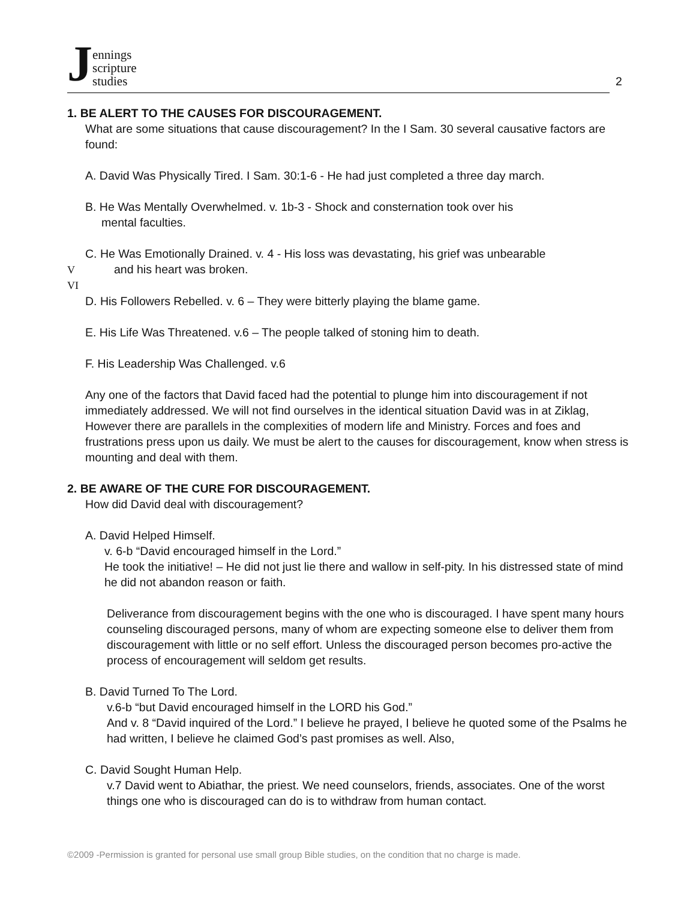Jennings
scripture
studies
2
1. BE ALERT TO THE CAUSES FOR DISCOURAGEMENT.
What are some situations that cause discouragement? In the I Sam. 30 several causative factors are found:
A. David Was Physically Tired. I Sam. 30:1-6 - He had just completed a three day march.
B. He Was Mentally Overwhelmed. v. 1b-3 - Shock and consternation took over his
mental faculties.
C. He Was Emotionally Drained. v. 4 - His loss was devastating, his grief was unbearable
V and his heart was broken.
VI
D. His Followers Rebelled. v. 6 – They were bitterly playing the blame game.
E. His Life Was Threatened. v.6 – The people talked of stoning him to death.
F. His Leadership Was Challenged. v.6
Any one of the factors that David faced had the potential to plunge him into discouragement if not immediately addressed. We will not find ourselves in the identical situation David was in at Ziklag, However there are parallels in the complexities of modern life and Ministry. Forces and foes and frustrations press upon us daily. We must be alert to the causes for discouragement, know when stress is mounting and deal with them.
2. BE AWARE OF THE CURE FOR DISCOURAGEMENT.
How did David deal with discouragement?
A. David Helped Himself.
v. 6-b “David encouraged himself in the Lord.”
He took the initiative! – He did not just lie there and wallow in self-pity. In his distressed state of mind he did not abandon reason or faith.
Deliverance from discouragement begins with the one who is discouraged. I have spent many hours counseling discouraged persons, many of whom are expecting someone else to deliver them from discouragement with little or no self effort. Unless the discouraged person becomes pro-active the process of encouragement will seldom get results.
B. David Turned To The Lord.
v.6-b “but David encouraged himself in the LORD his God.”
And v. 8 “David inquired of the Lord.” I believe he prayed, I believe he quoted some of the Psalms he had written, I believe he claimed God’s past promises as well. Also,
C. David Sought Human Help.
v.7 David went to Abiathar, the priest. We need counselors, friends, associates. One of the worst things one who is discouraged can do is to withdraw from human contact.
©2009 -Permission is granted for personal use small group Bible studies, on the condition that no charge is made.